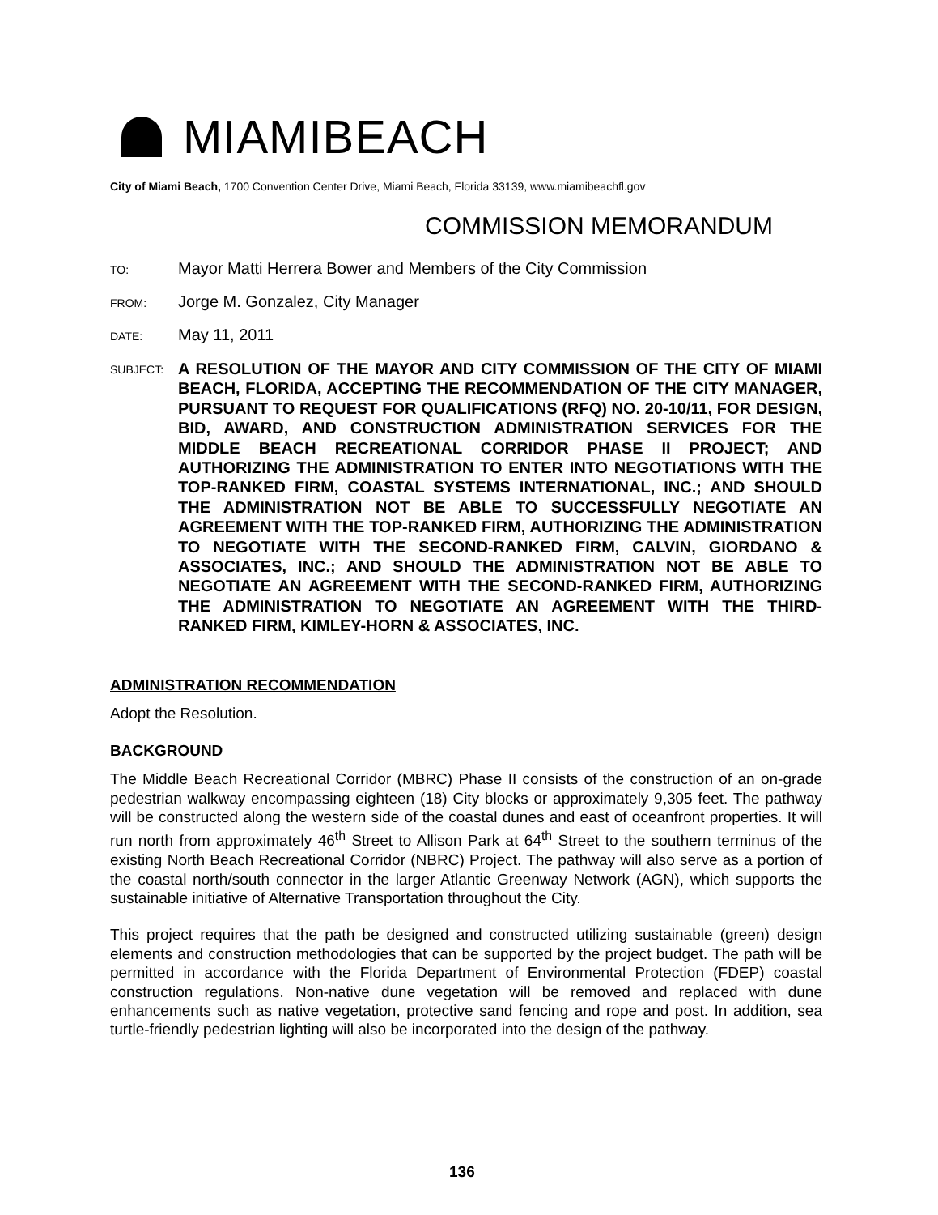MIAMIBEACH
City of Miami Beach, 1700 Convention Center Drive, Miami Beach, Florida 33139, www.miamibeachfl.gov
COMMISSION MEMORANDUM
TO:
Mayor Matti Herrera Bower and Members of the City Commission
FROM:
Jorge M. Gonzalez, City Manager
DATE:
May 11, 2011
SUBJECT:
A RESOLUTION OF THE MAYOR AND CITY COMMISSION OF THE CITY OF MIAMI BEACH, FLORIDA, ACCEPTING THE RECOMMENDATION OF THE CITY MANAGER, PURSUANT TO REQUEST FOR QUALIFICATIONS (RFQ) NO. 20-10/11, FOR DESIGN, BID, AWARD, AND CONSTRUCTION ADMINISTRATION SERVICES FOR THE MIDDLE BEACH RECREATIONAL CORRIDOR PHASE II PROJECT; AND AUTHORIZING THE ADMINISTRATION TO ENTER INTO NEGOTIATIONS WITH THE TOP-RANKED FIRM, COASTAL SYSTEMS INTERNATIONAL, INC.; AND SHOULD THE ADMINISTRATION NOT BE ABLE TO SUCCESSFULLY NEGOTIATE AN AGREEMENT WITH THE TOP-RANKED FIRM, AUTHORIZING THE ADMINISTRATION TO NEGOTIATE WITH THE SECOND-RANKED FIRM, CALVIN, GIORDANO & ASSOCIATES, INC.; AND SHOULD THE ADMINISTRATION NOT BE ABLE TO NEGOTIATE AN AGREEMENT WITH THE SECOND-RANKED FIRM, AUTHORIZING THE ADMINISTRATION TO NEGOTIATE AN AGREEMENT WITH THE THIRD-RANKED FIRM, KIMLEY-HORN & ASSOCIATES, INC.
ADMINISTRATION RECOMMENDATION
Adopt the Resolution.
BACKGROUND
The Middle Beach Recreational Corridor (MBRC) Phase II consists of the construction of an on-grade pedestrian walkway encompassing eighteen (18) City blocks or approximately 9,305 feet. The pathway will be constructed along the western side of the coastal dunes and east of oceanfront properties. It will run north from approximately 46<sup>th</sup> Street to Allison Park at 64<sup>th</sup> Street to the southern terminus of the existing North Beach Recreational Corridor (NBRC) Project. The pathway will also serve as a portion of the coastal north/south connector in the larger Atlantic Greenway Network (AGN), which supports the sustainable initiative of Alternative Transportation throughout the City.
This project requires that the path be designed and constructed utilizing sustainable (green) design elements and construction methodologies that can be supported by the project budget. The path will be permitted in accordance with the Florida Department of Environmental Protection (FDEP) coastal construction regulations. Non-native dune vegetation will be removed and replaced with dune enhancements such as native vegetation, protective sand fencing and rope and post. In addition, sea turtle-friendly pedestrian lighting will also be incorporated into the design of the pathway.
136